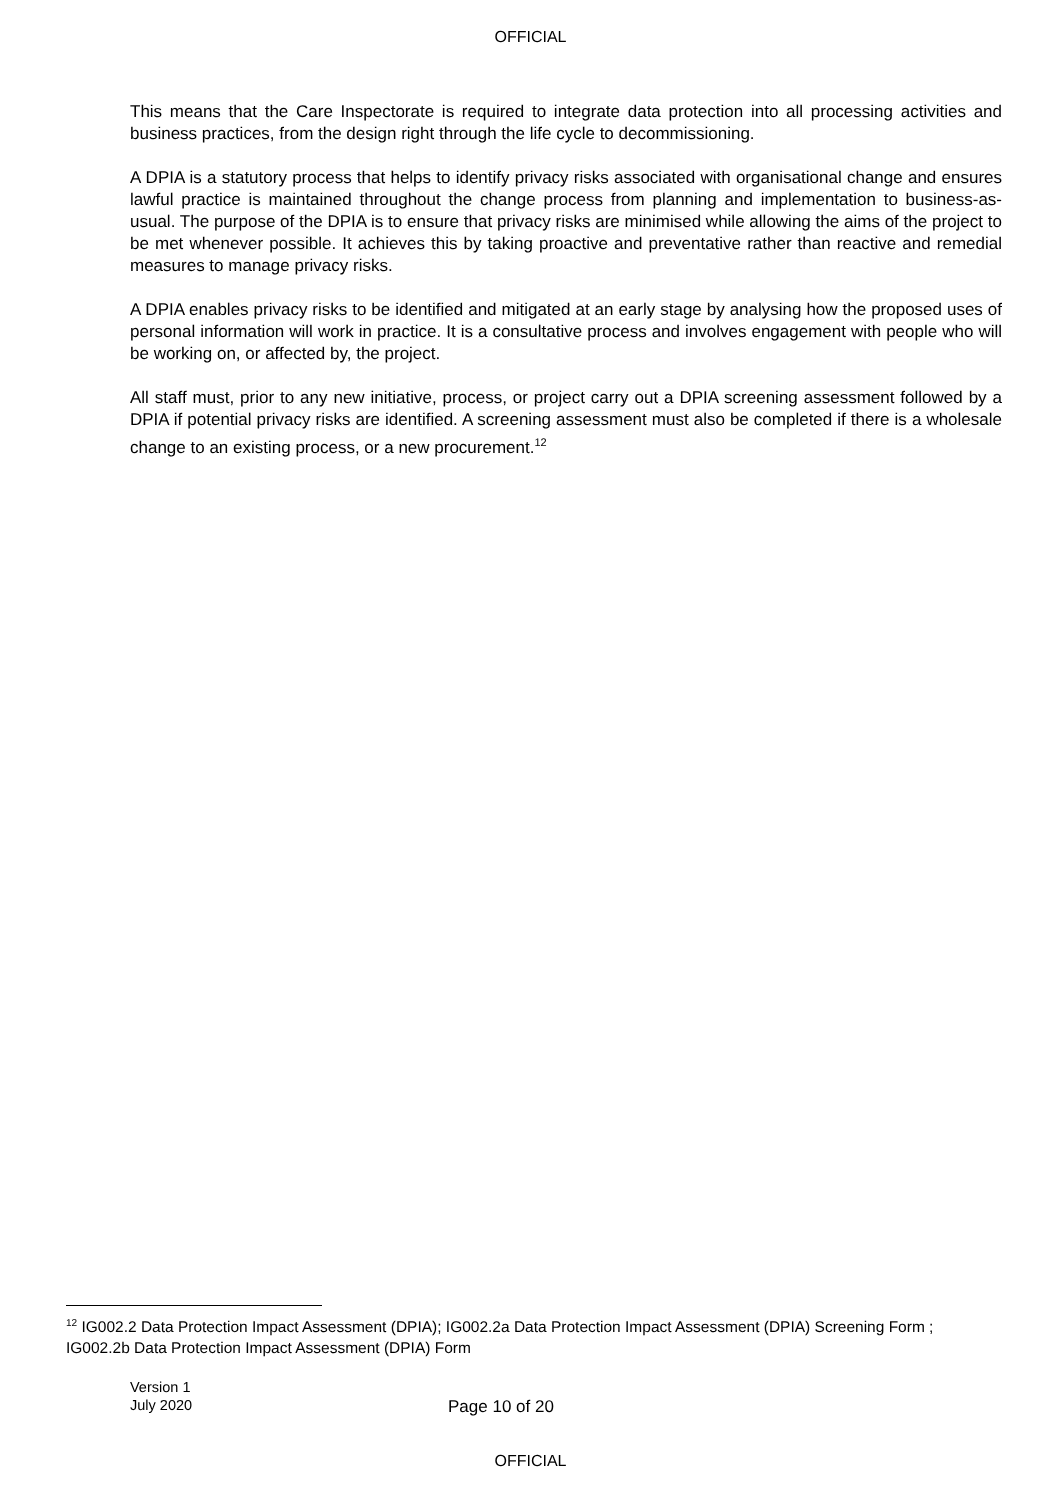OFFICIAL
This means that the Care Inspectorate is required to integrate data protection into all processing activities and business practices, from the design right through the life cycle to decommissioning.
A DPIA is a statutory process that helps to identify privacy risks associated with organisational change and ensures lawful practice is maintained throughout the change process from planning and implementation to business-as-usual. The purpose of the DPIA is to ensure that privacy risks are minimised while allowing the aims of the project to be met whenever possible. It achieves this by taking proactive and preventative rather than reactive and remedial measures to manage privacy risks.
A DPIA enables privacy risks to be identified and mitigated at an early stage by analysing how the proposed uses of personal information will work in practice. It is a consultative process and involves engagement with people who will be working on, or affected by, the project.
All staff must, prior to any new initiative, process, or project carry out a DPIA screening assessment followed by a DPIA if potential privacy risks are identified. A screening assessment must also be completed if there is a wholesale change to an existing process, or a new procurement.<sup>12</sup>
<sup>12</sup> IG002.2 Data Protection Impact Assessment (DPIA); IG002.2a Data Protection Impact Assessment (DPIA) Screening Form ; IG002.2b Data Protection Impact Assessment (DPIA) Form
Version 1
July 2020
Page 10 of 20
OFFICIAL